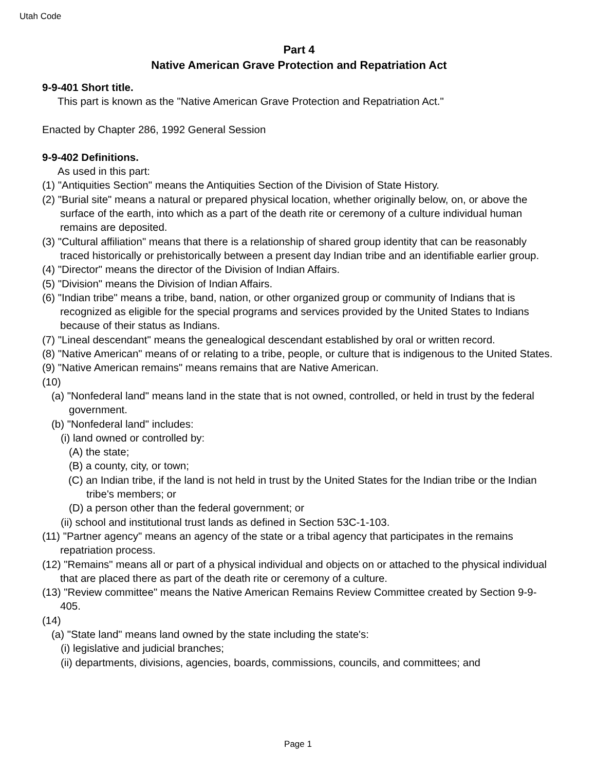Utah Code
Part 4
Native American Grave Protection and Repatriation Act
9-9-401 Short title.
This part is known as the "Native American Grave Protection and Repatriation Act."
Enacted by Chapter 286, 1992 General Session
9-9-402 Definitions.
As used in this part:
(1) "Antiquities Section" means the Antiquities Section of the Division of State History.
(2) "Burial site" means a natural or prepared physical location, whether originally below, on, or above the surface of the earth, into which as a part of the death rite or ceremony of a culture individual human remains are deposited.
(3) "Cultural affiliation" means that there is a relationship of shared group identity that can be reasonably traced historically or prehistorically between a present day Indian tribe and an identifiable earlier group.
(4) "Director" means the director of the Division of Indian Affairs.
(5) "Division" means the Division of Indian Affairs.
(6) "Indian tribe" means a tribe, band, nation, or other organized group or community of Indians that is recognized as eligible for the special programs and services provided by the United States to Indians because of their status as Indians.
(7) "Lineal descendant" means the genealogical descendant established by oral or written record.
(8) "Native American" means of or relating to a tribe, people, or culture that is indigenous to the United States.
(9) "Native American remains" means remains that are Native American.
(10)
(a) "Nonfederal land" means land in the state that is not owned, controlled, or held in trust by the federal government.
(b) "Nonfederal land" includes:
(i) land owned or controlled by:
(A) the state;
(B) a county, city, or town;
(C) an Indian tribe, if the land is not held in trust by the United States for the Indian tribe or the Indian tribe's members; or
(D) a person other than the federal government; or
(ii) school and institutional trust lands as defined in Section 53C-1-103.
(11) "Partner agency" means an agency of the state or a tribal agency that participates in the remains repatriation process.
(12) "Remains" means all or part of a physical individual and objects on or attached to the physical individual that are placed there as part of the death rite or ceremony of a culture.
(13) "Review committee" means the Native American Remains Review Committee created by Section 9-9-405.
(14)
(a) "State land" means land owned by the state including the state's:
(i) legislative and judicial branches;
(ii) departments, divisions, agencies, boards, commissions, councils, and committees; and
Page 1